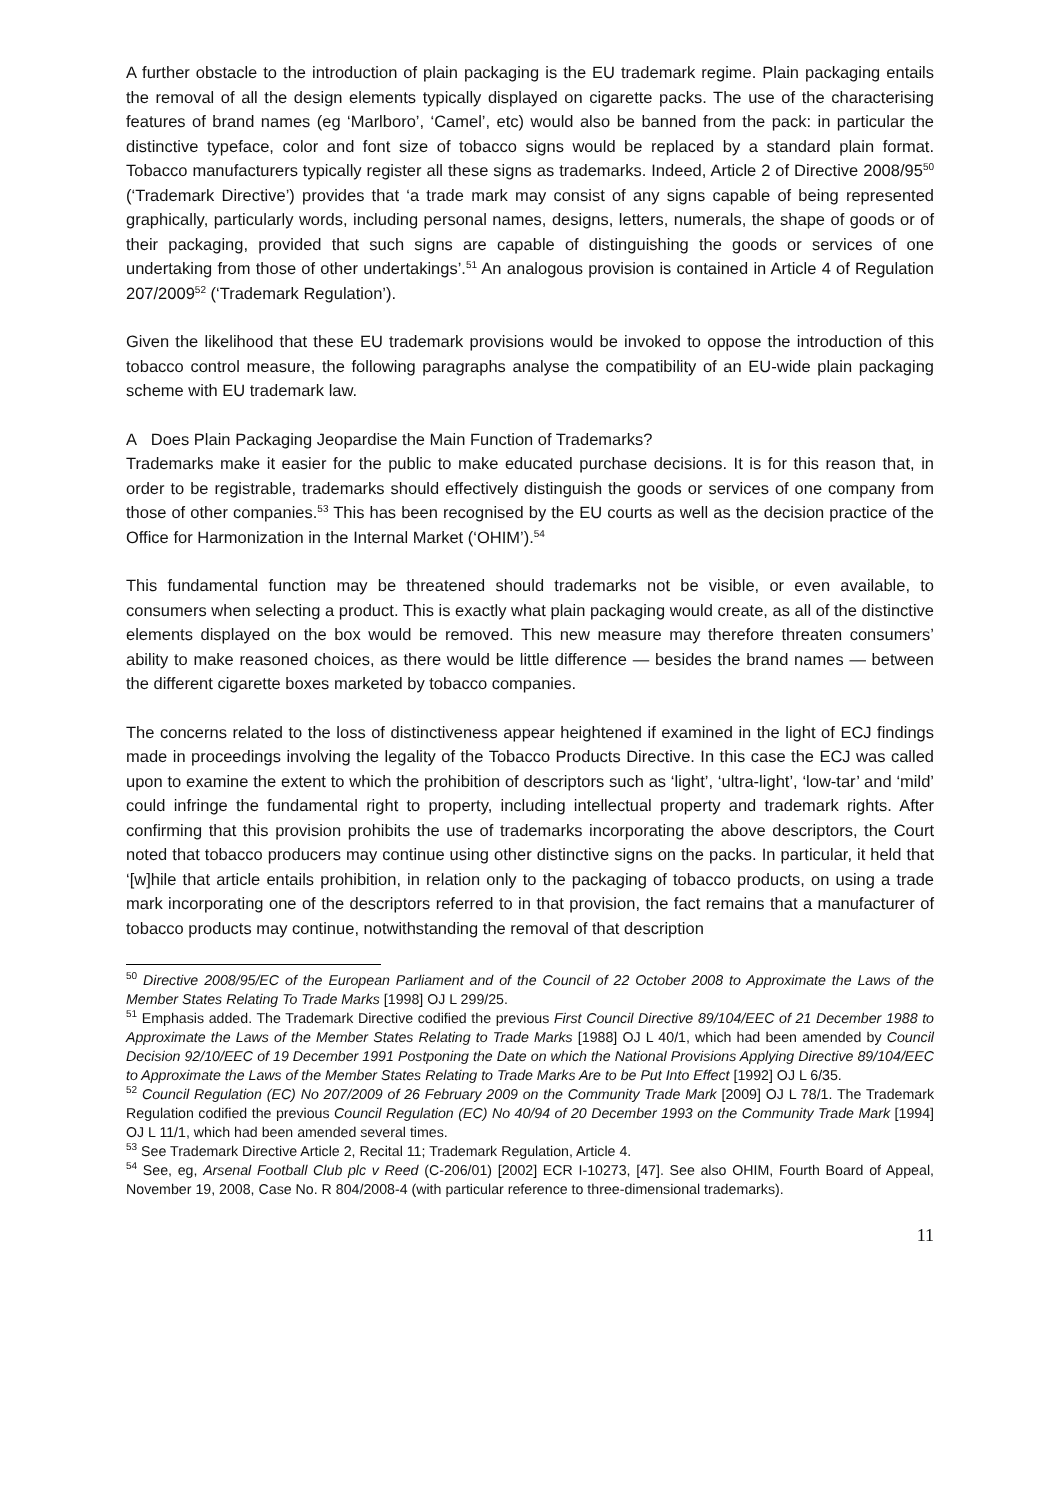A further obstacle to the introduction of plain packaging is the EU trademark regime. Plain packaging entails the removal of all the design elements typically displayed on cigarette packs. The use of the characterising features of brand names (eg ‘Marlboro’, ‘Camel’, etc) would also be banned from the pack: in particular the distinctive typeface, color and font size of tobacco signs would be replaced by a standard plain format. Tobacco manufacturers typically register all these signs as trademarks. Indeed, Article 2 of Directive 2008/95<sup>50</sup> (‘Trademark Directive’) provides that ‘a trade mark may consist of any signs capable of being represented graphically, particularly words, including personal names, designs, letters, numerals, the shape of goods or of their packaging, provided that such signs are capable of distinguishing the goods or services of one undertaking from those of other undertakings’.<sup>51</sup> An analogous provision is contained in Article 4 of Regulation 207/2009<sup>52</sup> (‘Trademark Regulation’).
Given the likelihood that these EU trademark provisions would be invoked to oppose the introduction of this tobacco control measure, the following paragraphs analyse the compatibility of an EU-wide plain packaging scheme with EU trademark law.
A Does Plain Packaging Jeopardise the Main Function of Trademarks?
Trademarks make it easier for the public to make educated purchase decisions. It is for this reason that, in order to be registrable, trademarks should effectively distinguish the goods or services of one company from those of other companies.<sup>53</sup> This has been recognised by the EU courts as well as the decision practice of the Office for Harmonization in the Internal Market (‘OHIM’).<sup>54</sup>
This fundamental function may be threatened should trademarks not be visible, or even available, to consumers when selecting a product. This is exactly what plain packaging would create, as all of the distinctive elements displayed on the box would be removed. This new measure may therefore threaten consumers’ ability to make reasoned choices, as there would be little difference — besides the brand names — between the different cigarette boxes marketed by tobacco companies.
The concerns related to the loss of distinctiveness appear heightened if examined in the light of ECJ findings made in proceedings involving the legality of the Tobacco Products Directive. In this case the ECJ was called upon to examine the extent to which the prohibition of descriptors such as ‘light’, ‘ultra-light’, ‘low-tar’ and ‘mild’ could infringe the fundamental right to property, including intellectual property and trademark rights. After confirming that this provision prohibits the use of trademarks incorporating the above descriptors, the Court noted that tobacco producers may continue using other distinctive signs on the packs. In particular, it held that ‘[w]hile that article entails prohibition, in relation only to the packaging of tobacco products, on using a trade mark incorporating one of the descriptors referred to in that provision, the fact remains that a manufacturer of tobacco products may continue, notwithstanding the removal of that description
<sup>50</sup> Directive 2008/95/EC of the European Parliament and of the Council of 22 October 2008 to Approximate the Laws of the Member States Relating To Trade Marks [1998] OJ L 299/25.
<sup>51</sup> Emphasis added. The Trademark Directive codified the previous First Council Directive 89/104/EEC of 21 December 1988 to Approximate the Laws of the Member States Relating to Trade Marks [1988] OJ L 40/1, which had been amended by Council Decision 92/10/EEC of 19 December 1991 Postponing the Date on which the National Provisions Applying Directive 89/104/EEC to Approximate the Laws of the Member States Relating to Trade Marks Are to be Put Into Effect [1992] OJ L 6/35.
<sup>52</sup> Council Regulation (EC) No 207/2009 of 26 February 2009 on the Community Trade Mark [2009] OJ L 78/1. The Trademark Regulation codified the previous Council Regulation (EC) No 40/94 of 20 December 1993 on the Community Trade Mark [1994] OJ L 11/1, which had been amended several times.
<sup>53</sup> See Trademark Directive Article 2, Recital 11; Trademark Regulation, Article 4.
<sup>54</sup> See, eg, Arsenal Football Club plc v Reed (C-206/01) [2002] ECR I-10273, [47]. See also OHIM, Fourth Board of Appeal, November 19, 2008, Case No. R 804/2008-4 (with particular reference to three-dimensional trademarks).
11